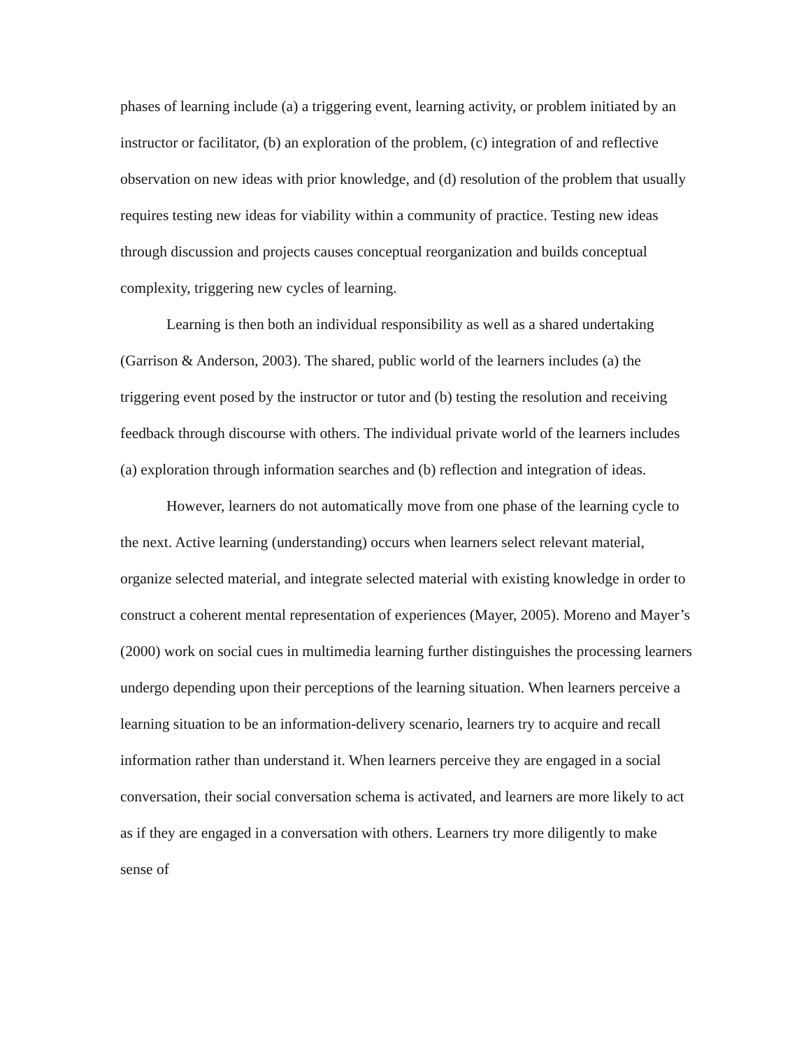phases of learning include (a) a triggering event, learning activity, or problem initiated by an instructor or facilitator, (b) an exploration of the problem, (c) integration of and reflective observation on new ideas with prior knowledge, and (d) resolution of the problem that usually requires testing new ideas for viability within a community of practice. Testing new ideas through discussion and projects causes conceptual reorganization and builds conceptual complexity, triggering new cycles of learning.
Learning is then both an individual responsibility as well as a shared undertaking (Garrison & Anderson, 2003). The shared, public world of the learners includes (a) the triggering event posed by the instructor or tutor and (b) testing the resolution and receiving feedback through discourse with others. The individual private world of the learners includes (a) exploration through information searches and (b) reflection and integration of ideas.
However, learners do not automatically move from one phase of the learning cycle to the next. Active learning (understanding) occurs when learners select relevant material, organize selected material, and integrate selected material with existing knowledge in order to construct a coherent mental representation of experiences (Mayer, 2005). Moreno and Mayer’s (2000) work on social cues in multimedia learning further distinguishes the processing learners undergo depending upon their perceptions of the learning situation. When learners perceive a learning situation to be an information-delivery scenario, learners try to acquire and recall information rather than understand it. When learners perceive they are engaged in a social conversation, their social conversation schema is activated, and learners are more likely to act as if they are engaged in a conversation with others. Learners try more diligently to make sense of